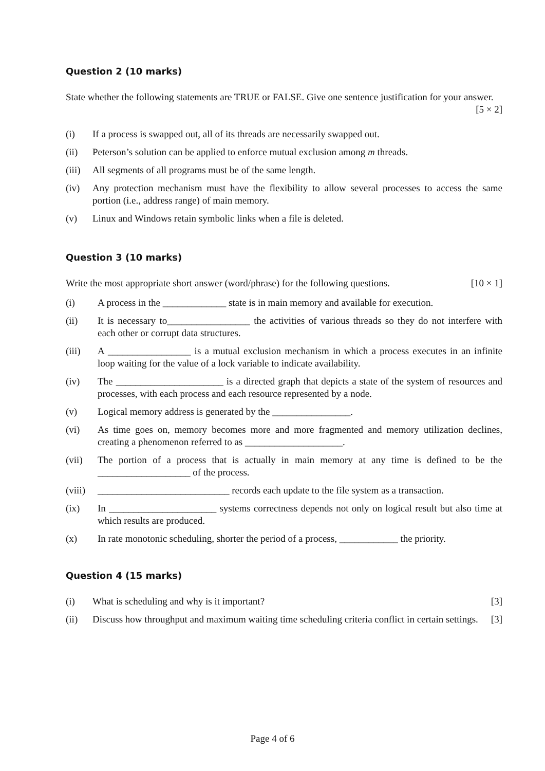Question 2 (10 marks)
State whether the following statements are TRUE or FALSE. Give one sentence justification for your answer. [5 × 2]
(i) If a process is swapped out, all of its threads are necessarily swapped out.
(ii) Peterson’s solution can be applied to enforce mutual exclusion among m threads.
(iii) All segments of all programs must be of the same length.
(iv) Any protection mechanism must have the flexibility to allow several processes to access the same portion (i.e., address range) of main memory.
(v) Linux and Windows retain symbolic links when a file is deleted.
Question 3 (10 marks)
Write the most appropriate short answer (word/phrase) for the following questions. [10 × 1]
(i) A process in the _____________ state is in main memory and available for execution.
(ii) It is necessary to_________________ the activities of various threads so they do not interfere with each other or corrupt data structures.
(iii) A _________________ is a mutual exclusion mechanism in which a process executes in an infinite loop waiting for the value of a lock variable to indicate availability.
(iv) The ______________________ is a directed graph that depicts a state of the system of resources and processes, with each process and each resource represented by a node.
(v) Logical memory address is generated by the ________________.
(vi) As time goes on, memory becomes more and more fragmented and memory utilization declines, creating a phenomenon referred to as ____________________.
(vii) The portion of a process that is actually in main memory at any time is defined to be the ___________________ of the process.
(viii) ___________________________ records each update to the file system as a transaction.
(ix) In ______________________ systems correctness depends not only on logical result but also time at which results are produced.
(x) In rate monotonic scheduling, shorter the period of a process, ____________ the priority.
Question 4 (15 marks)
(i) What is scheduling and why is it important? [3]
(ii) Discuss how throughput and maximum waiting time scheduling criteria conflict in certain settings. [3]
Page 4 of 6